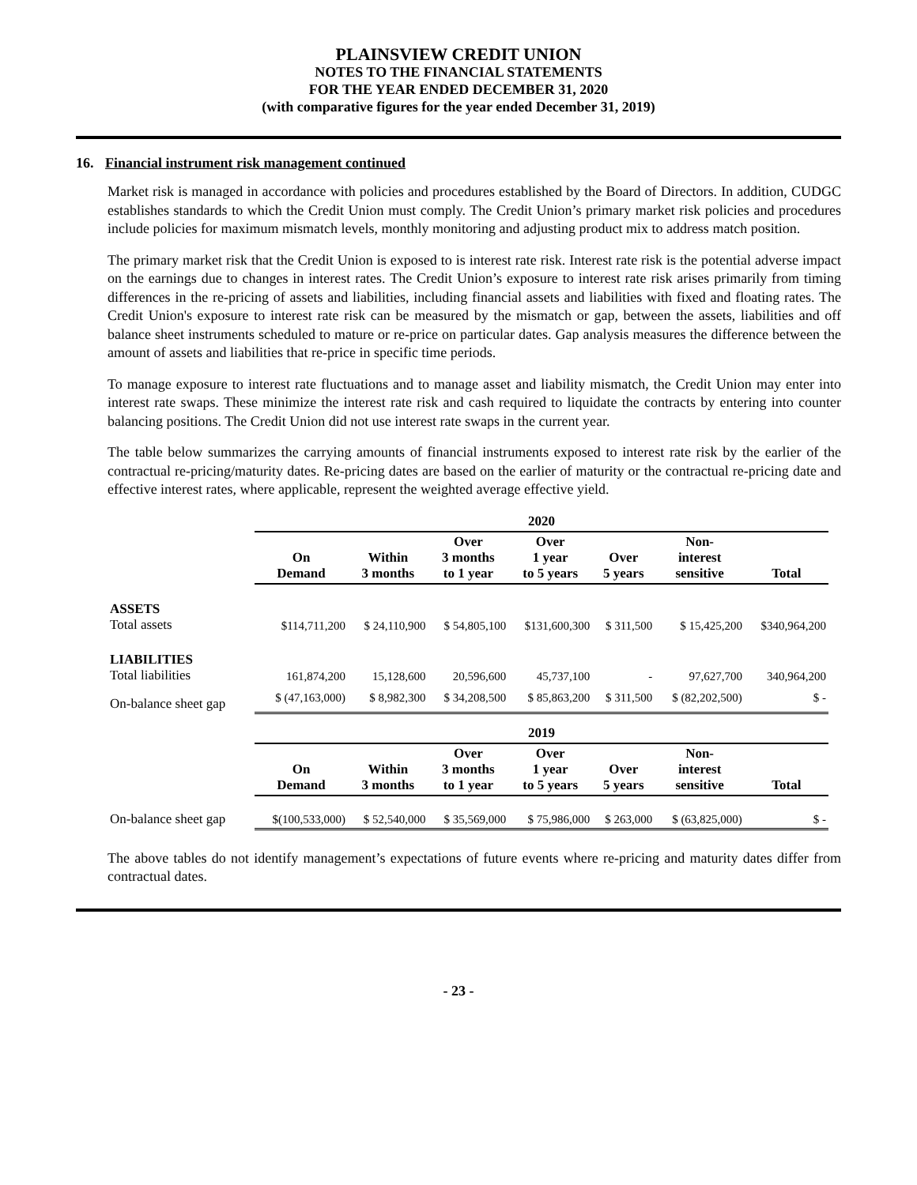PLAINSVIEW CREDIT UNION
NOTES TO THE FINANCIAL STATEMENTS
FOR THE YEAR ENDED DECEMBER 31, 2020
(with comparative figures for the year ended December 31, 2019)
16. Financial instrument risk management continued
Market risk is managed in accordance with policies and procedures established by the Board of Directors. In addition, CUDGC establishes standards to which the Credit Union must comply. The Credit Union’s primary market risk policies and procedures include policies for maximum mismatch levels, monthly monitoring and adjusting product mix to address match position.
The primary market risk that the Credit Union is exposed to is interest rate risk. Interest rate risk is the potential adverse impact on the earnings due to changes in interest rates. The Credit Union’s exposure to interest rate risk arises primarily from timing differences in the re-pricing of assets and liabilities, including financial assets and liabilities with fixed and floating rates. The Credit Union's exposure to interest rate risk can be measured by the mismatch or gap, between the assets, liabilities and off balance sheet instruments scheduled to mature or re-price on particular dates. Gap analysis measures the difference between the amount of assets and liabilities that re-price in specific time periods.
To manage exposure to interest rate fluctuations and to manage asset and liability mismatch, the Credit Union may enter into interest rate swaps. These minimize the interest rate risk and cash required to liquidate the contracts by entering into counter balancing positions. The Credit Union did not use interest rate swaps in the current year.
The table below summarizes the carrying amounts of financial instruments exposed to interest rate risk by the earlier of the contractual re-pricing/maturity dates. Re-pricing dates are based on the earlier of maturity or the contractual re-pricing date and effective interest rates, where applicable, represent the weighted average effective yield.
| | 2020 | | | | | | |
| | On Demand | Within 3 months | Over 3 months to 1 year | Over 1 year to 5 years | Over 5 years | Non- interest sensitive | Total |
| ASSETS Total assets | $114,711,200 | $ 24,110,900 | $ 54,805,100 | $131,600,300 | $ 311,500 | $ 15,425,200 | $340,964,200 |
| LIABILITIES Total liabilities | 161,874,200 | 15,128,600 | 20,596,600 | 45,737,100 | - | 97,627,700 | 340,964,200 |
| On-balance sheet gap | $ (47,163,000) | $ 8,982,300 | $ 34,208,500 | $ 85,863,200 | $ 311,500 | $ (82,202,500) | $ - |
| | 2019 | | | | | | |
| | On Demand | Within 3 months | Over 3 months to 1 year | Over 1 year to 5 years | Over 5 years | Non- interest sensitive | Total |
| On-balance sheet gap | $(100,533,000) | $ 52,540,000 | $ 35,569,000 | $ 75,986,000 | $ 263,000 | $ (63,825,000) | $ - |
The above tables do not identify management’s expectations of future events where re-pricing and maturity dates differ from contractual dates.
- 23 -